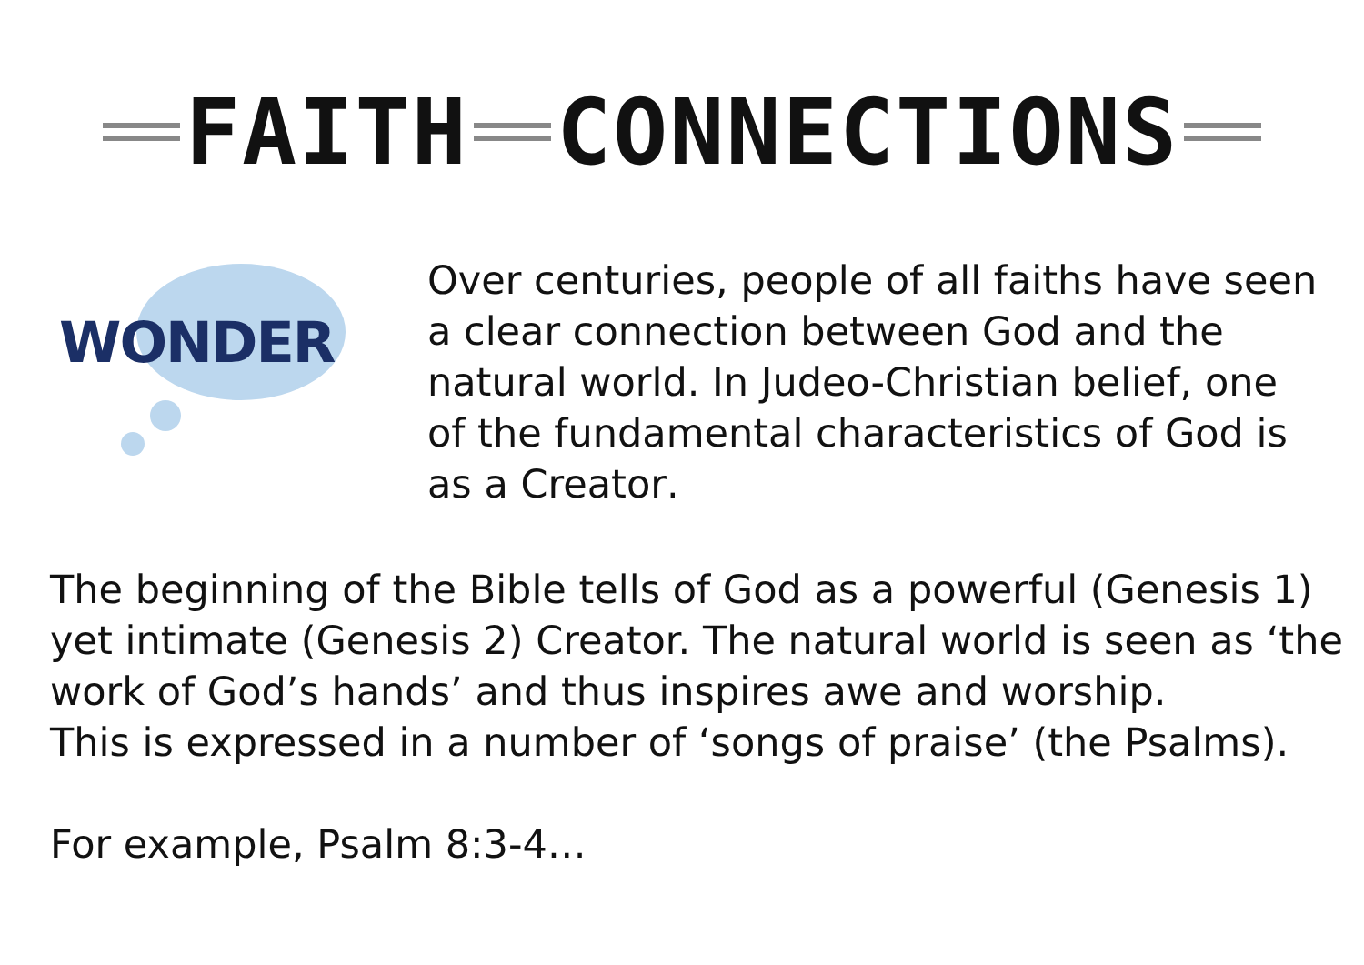FAITH CONNECTIONS
WONDER
Over centuries, people of all faiths have seen a clear connection between God and the natural world. In Judeo-Christian belief, one of the fundamental characteristics of God is as a Creator.
The beginning of the Bible tells of God as a powerful (Genesis 1) yet intimate (Genesis 2) Creator. The natural world is seen as ‘the work of God’s hands’ and thus inspires awe and worship.
This is expressed in a number of ‘songs of praise’ (the Psalms).
For example, Psalm 8:3-4…